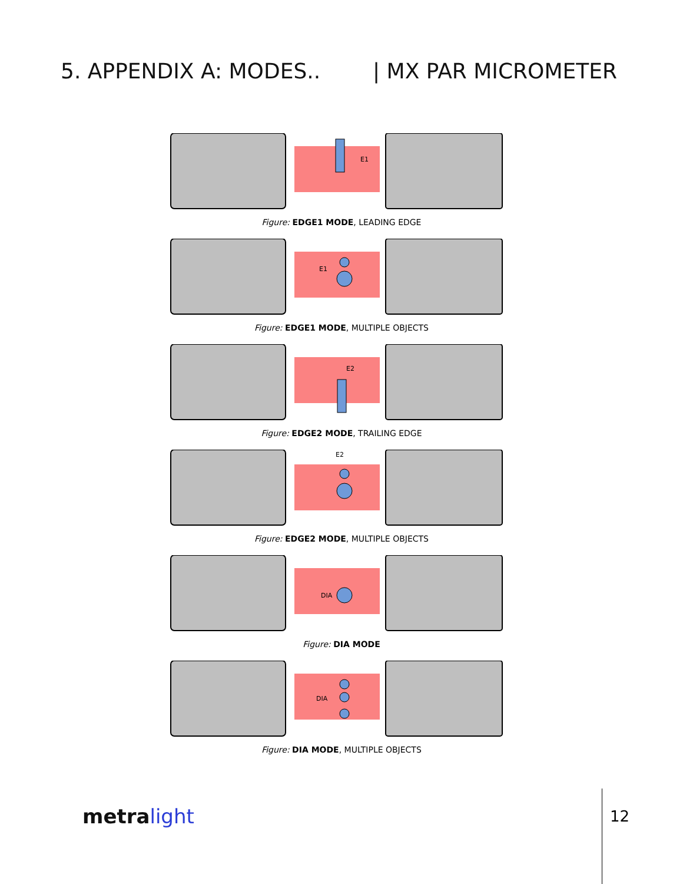5. APPENDIX A: MODES.. | MX PAR MICROMETER
E1
Figure: EDGE1 MODE, LEADING EDGE
E1
Figure: EDGE1 MODE, MULTIPLE OBJECTS
E2
Figure: EDGE2 MODE, TRAILING EDGE
E2
Figure: EDGE2 MODE, MULTIPLE OBJECTS
DIA
Figure: DIA MODE
DIA
Figure: DIA MODE, MULTIPLE OBJECTS
metra light 12